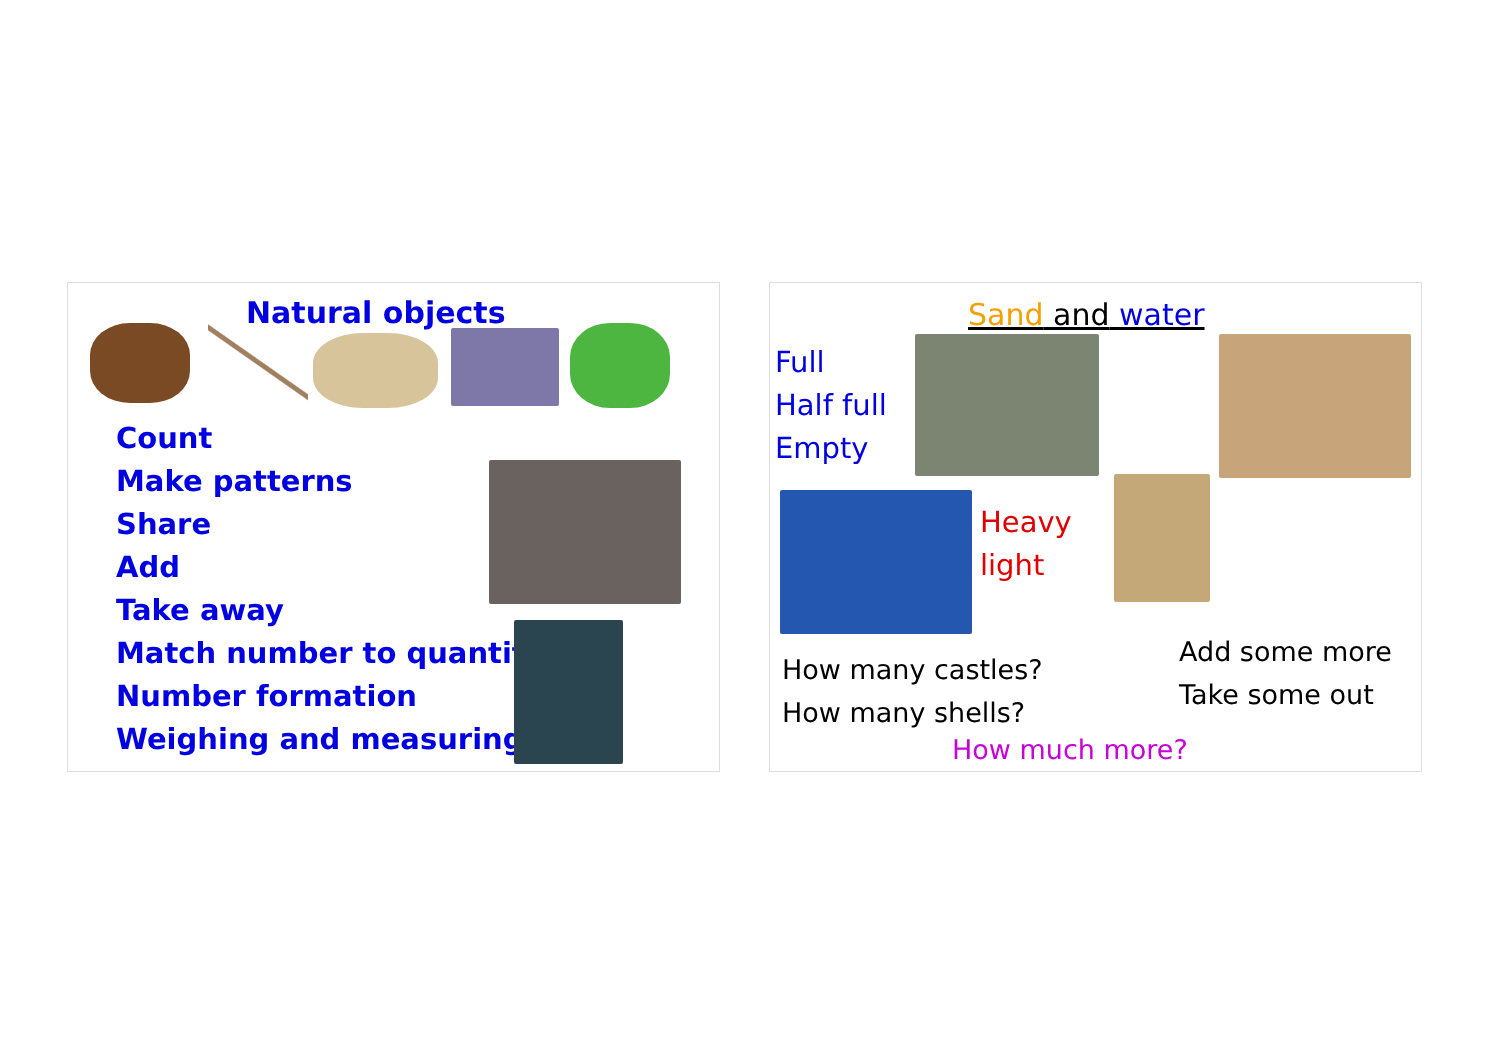Natural objects
Count
Make patterns
Share
Add
Take away
Match number to quantity
Number formation
Weighing and measuring
Sand and water
Full
Half full
Empty
Heavy
light
How many castles?
How many shells?
Add some more
Take some out
How much more?